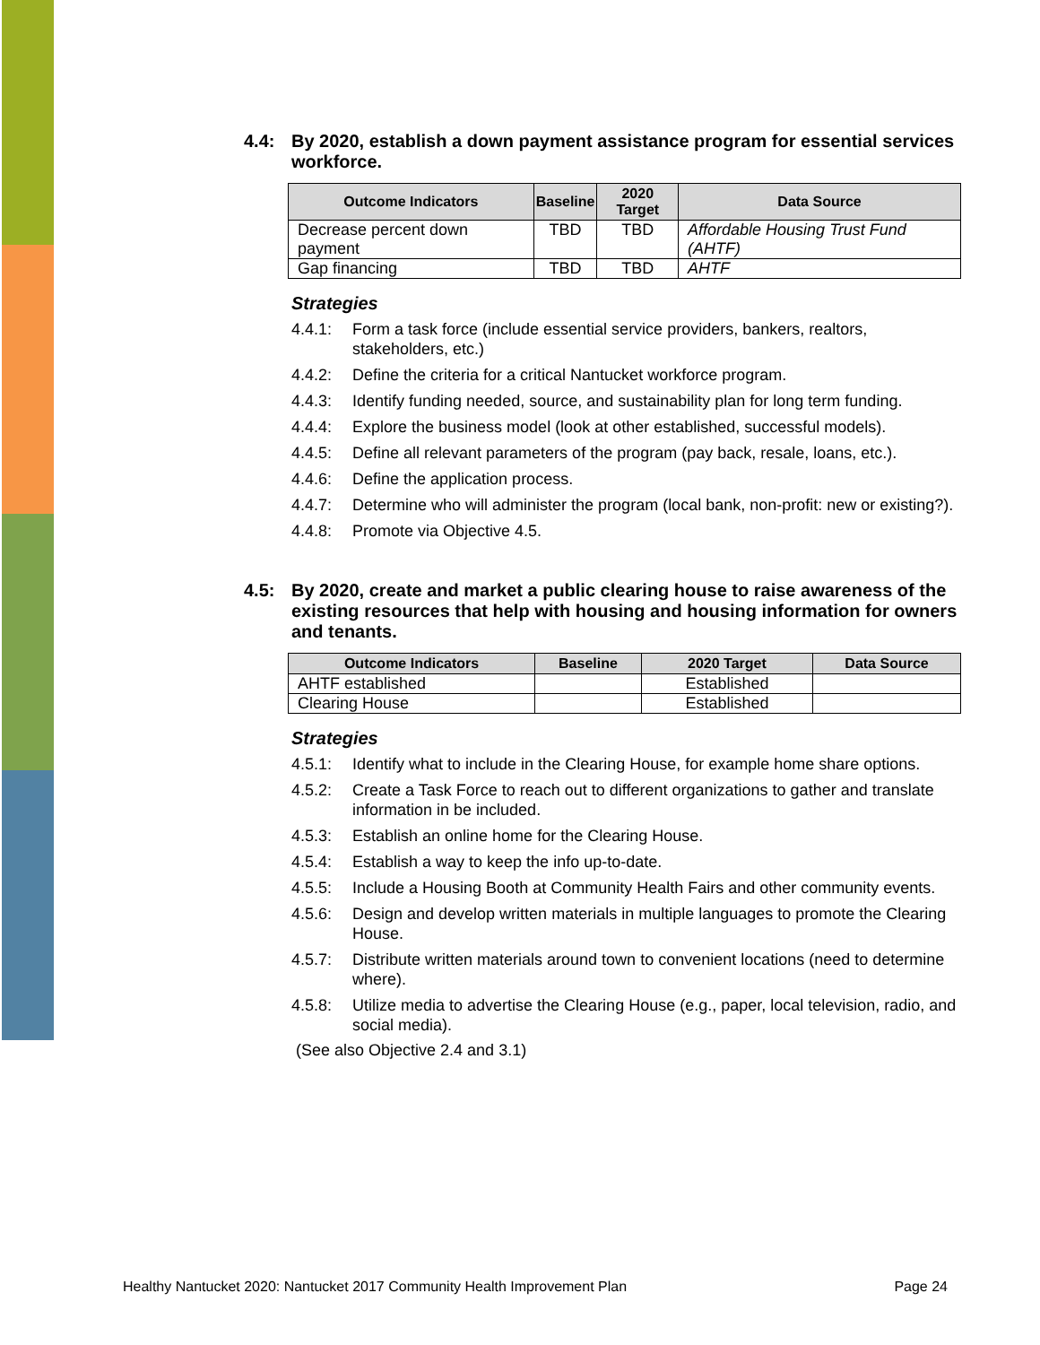4.4: By 2020, establish a down payment assistance program for essential services workforce.
| Outcome Indicators | Baseline | 2020 Target | Data Source |
| --- | --- | --- | --- |
| Decrease percent down payment | TBD | TBD | Affordable Housing Trust Fund (AHTF) |
| Gap financing | TBD | TBD | AHTF |
Strategies
4.4.1: Form a task force (include essential service providers, bankers, realtors, stakeholders, etc.)
4.4.2: Define the criteria for a critical Nantucket workforce program.
4.4.3: Identify funding needed, source, and sustainability plan for long term funding.
4.4.4: Explore the business model (look at other established, successful models).
4.4.5: Define all relevant parameters of the program (pay back, resale, loans, etc.).
4.4.6: Define the application process.
4.4.7: Determine who will administer the program (local bank, non-profit: new or existing?).
4.4.8: Promote via Objective 4.5.
4.5: By 2020, create and market a public clearing house to raise awareness of the existing resources that help with housing and housing information for owners and tenants.
| Outcome Indicators | Baseline | 2020 Target | Data Source |
| --- | --- | --- | --- |
| AHTF established | | Established | |
| Clearing House | | Established | |
Strategies
4.5.1: Identify what to include in the Clearing House, for example home share options.
4.5.2: Create a Task Force to reach out to different organizations to gather and translate information in be included.
4.5.3: Establish an online home for the Clearing House.
4.5.4: Establish a way to keep the info up-to-date.
4.5.5: Include a Housing Booth at Community Health Fairs and other community events.
4.5.6: Design and develop written materials in multiple languages to promote the Clearing House.
4.5.7: Distribute written materials around town to convenient locations (need to determine where).
4.5.8: Utilize media to advertise the Clearing House (e.g., paper, local television, radio, and social media).
(See also Objective 2.4 and 3.1)
Healthy Nantucket 2020: Nantucket 2017 Community Health Improvement Plan Page 24